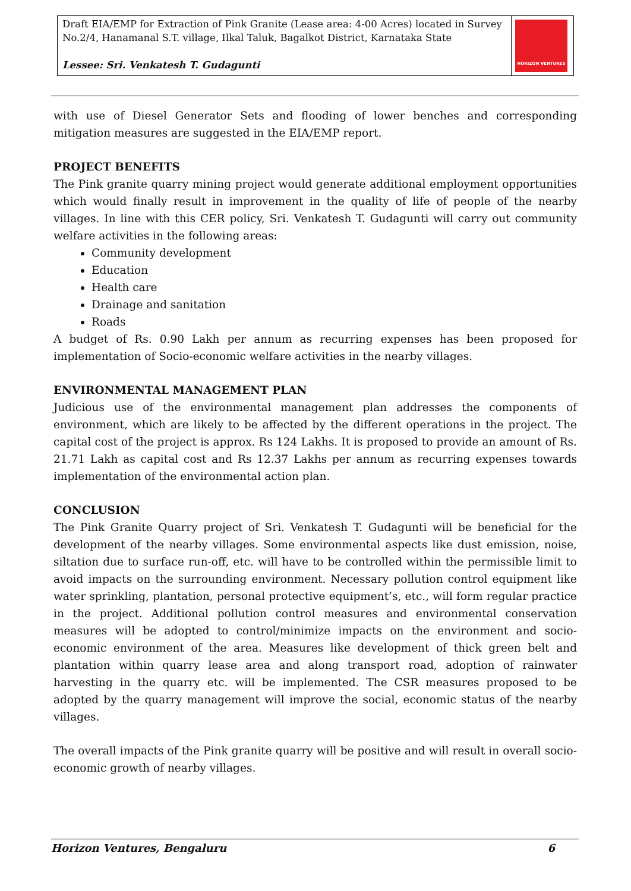| Draft EIA/EMP for Extraction of Pink Granite (Lease area: 4-00 Acres) located in Survey No.2/4, Hanamanal S.T. village, Ilkal Taluk, Bagalkot District, Karnataka State Lessee: Sri. Venkatesh T. Gudagunti | HORIZON VENTURES |
with use of Diesel Generator Sets and flooding of lower benches and corresponding mitigation measures are suggested in the EIA/EMP report.
PROJECT BENEFITS
The Pink granite quarry mining project would generate additional employment opportunities which would finally result in improvement in the quality of life of people of the nearby villages. In line with this CER policy, Sri. Venkatesh T. Gudagunti will carry out community welfare activities in the following areas:
Community development
Education
Health care
Drainage and sanitation
Roads
A budget of Rs. 0.90 Lakh per annum as recurring expenses has been proposed for implementation of Socio-economic welfare activities in the nearby villages.
ENVIRONMENTAL MANAGEMENT PLAN
Judicious use of the environmental management plan addresses the components of environment, which are likely to be affected by the different operations in the project. The capital cost of the project is approx. Rs 124 Lakhs. It is proposed to provide an amount of Rs. 21.71 Lakh as capital cost and Rs 12.37 Lakhs per annum as recurring expenses towards implementation of the environmental action plan.
CONCLUSION
The Pink Granite Quarry project of Sri. Venkatesh T. Gudagunti will be beneficial for the development of the nearby villages. Some environmental aspects like dust emission, noise, siltation due to surface run-off, etc. will have to be controlled within the permissible limit to avoid impacts on the surrounding environment. Necessary pollution control equipment like water sprinkling, plantation, personal protective equipment’s, etc., will form regular practice in the project. Additional pollution control measures and environmental conservation measures will be adopted to control/minimize impacts on the environment and socio-economic environment of the area. Measures like development of thick green belt and plantation within quarry lease area and along transport road, adoption of rainwater harvesting in the quarry etc. will be implemented. The CSR measures proposed to be adopted by the quarry management will improve the social, economic status of the nearby villages.
The overall impacts of the Pink granite quarry will be positive and will result in overall socio-economic growth of nearby villages.
Horizon Ventures, Bengaluru 6